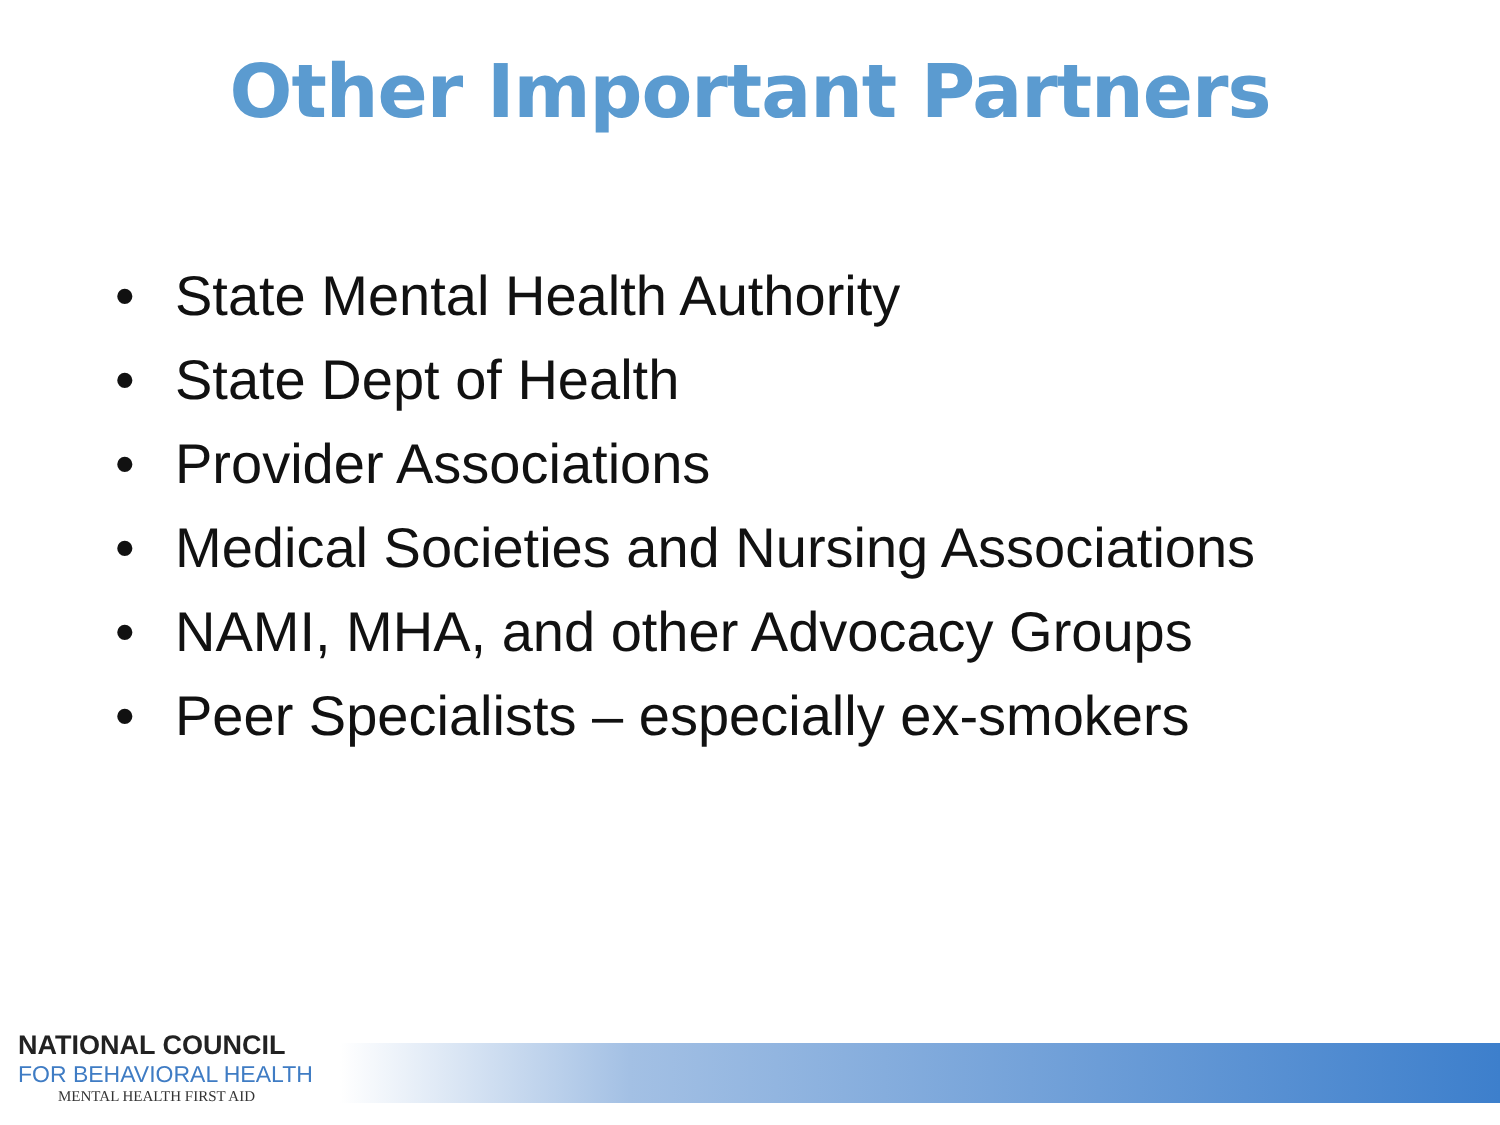Other Important Partners
• State Mental Health Authority
• State Dept of Health
• Provider Associations
• Medical Societies and Nursing Associations
• NAMI, MHA, and other Advocacy Groups
• Peer Specialists – especially ex-smokers
NATIONAL COUNCIL
FOR BEHAVIORAL HEALTH
MENTAL HEALTH FIRST AID